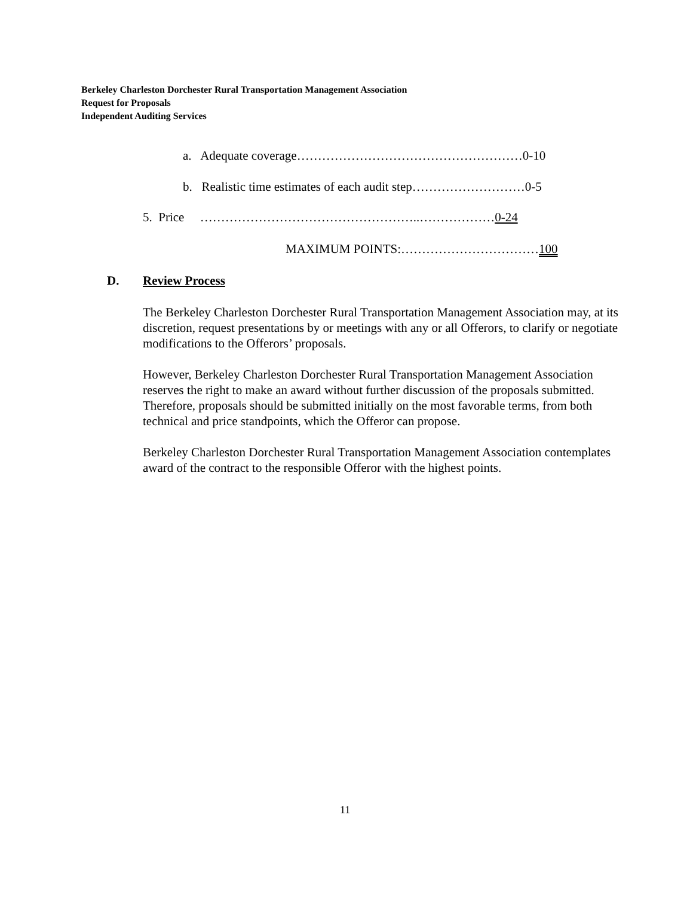Berkeley Charleston Dorchester Rural Transportation Management Association
Request for Proposals
Independent Auditing Services
a. Adequate coverage………………………………………………0-10
b. Realistic time estimates of each audit step………………………0-5
5. Price ……………………………………………..………………0-24
MAXIMUM POINTS:……………………………100
D. Review Process
The Berkeley Charleston Dorchester Rural Transportation Management Association may, at its discretion, request presentations by or meetings with any or all Offerors, to clarify or negotiate modifications to the Offerors’ proposals.
However, Berkeley Charleston Dorchester Rural Transportation Management Association reserves the right to make an award without further discussion of the proposals submitted. Therefore, proposals should be submitted initially on the most favorable terms, from both technical and price standpoints, which the Offeror can propose.
Berkeley Charleston Dorchester Rural Transportation Management Association contemplates award of the contract to the responsible Offeror with the highest points.
11